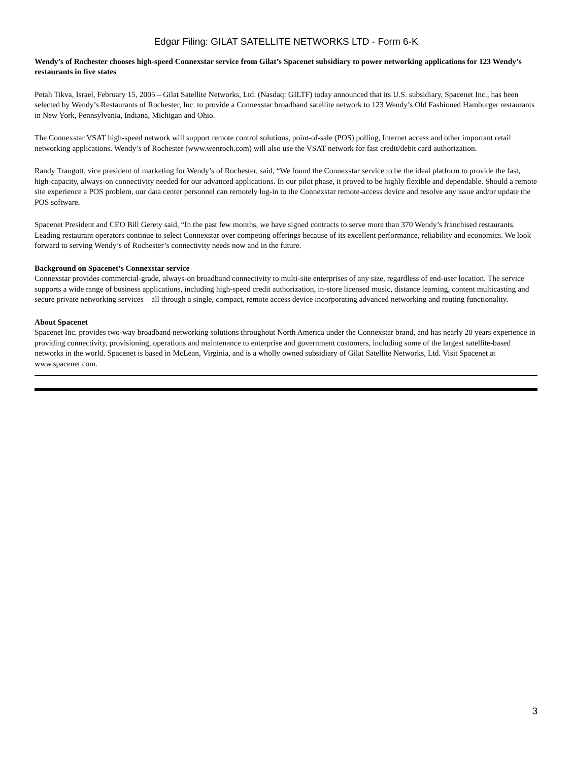Edgar Filing: GILAT SATELLITE NETWORKS LTD - Form 6-K
Wendy’s of Rochester chooses high-speed Connexstar service from Gilat’s Spacenet subsidiary to power networking applications for 123 Wendy’s restaurants in five states
Petah Tikva, Israel, February 15, 2005 – Gilat Satellite Networks, Ltd. (Nasdaq: GILTF) today announced that its U.S. subsidiary, Spacenet Inc., has been selected by Wendy’s Restaurants of Rochester, Inc. to provide a Connexstar broadband satellite network to 123 Wendy’s Old Fashioned Hamburger restaurants in New York, Pennsylvania, Indiana, Michigan and Ohio.
The Connexstar VSAT high-speed network will support remote control solutions, point-of-sale (POS) polling, Internet access and other important retail networking applications. Wendy’s of Rochester (www.wenroch.com) will also use the VSAT network for fast credit/debit card authorization.
Randy Traugott, vice president of marketing for Wendy’s of Rochester, said, “We found the Connexstar service to be the ideal platform to provide the fast, high-capacity, always-on connectivity needed for our advanced applications. In our pilot phase, it proved to be highly flexible and dependable. Should a remote site experience a POS problem, our data center personnel can remotely log-in to the Connexstar remote-access device and resolve any issue and/or update the POS software.
Spacenet President and CEO Bill Gerety said, “In the past few months, we have signed contracts to serve more than 370 Wendy’s franchised restaurants. Leading restaurant operators continue to select Connexstar over competing offerings because of its excellent performance, reliability and economics. We look forward to serving Wendy’s of Rochester’s connectivity needs now and in the future.
Background on Spacenet’s Connexstar service
Connexstar provides commercial-grade, always-on broadband connectivity to multi-site enterprises of any size, regardless of end-user location. The service supports a wide range of business applications, including high-speed credit authorization, in-store licensed music, distance learning, content multicasting and secure private networking services – all through a single, compact, remote access device incorporating advanced networking and routing functionality.
About Spacenet
Spacenet Inc. provides two-way broadband networking solutions throughout North America under the Connexstar brand, and has nearly 20 years experience in providing connectivity, provisioning, operations and maintenance to enterprise and government customers, including some of the largest satellite-based networks in the world. Spacenet is based in McLean, Virginia, and is a wholly owned subsidiary of Gilat Satellite Networks, Ltd. Visit Spacenet at www.spacenet.com.
3